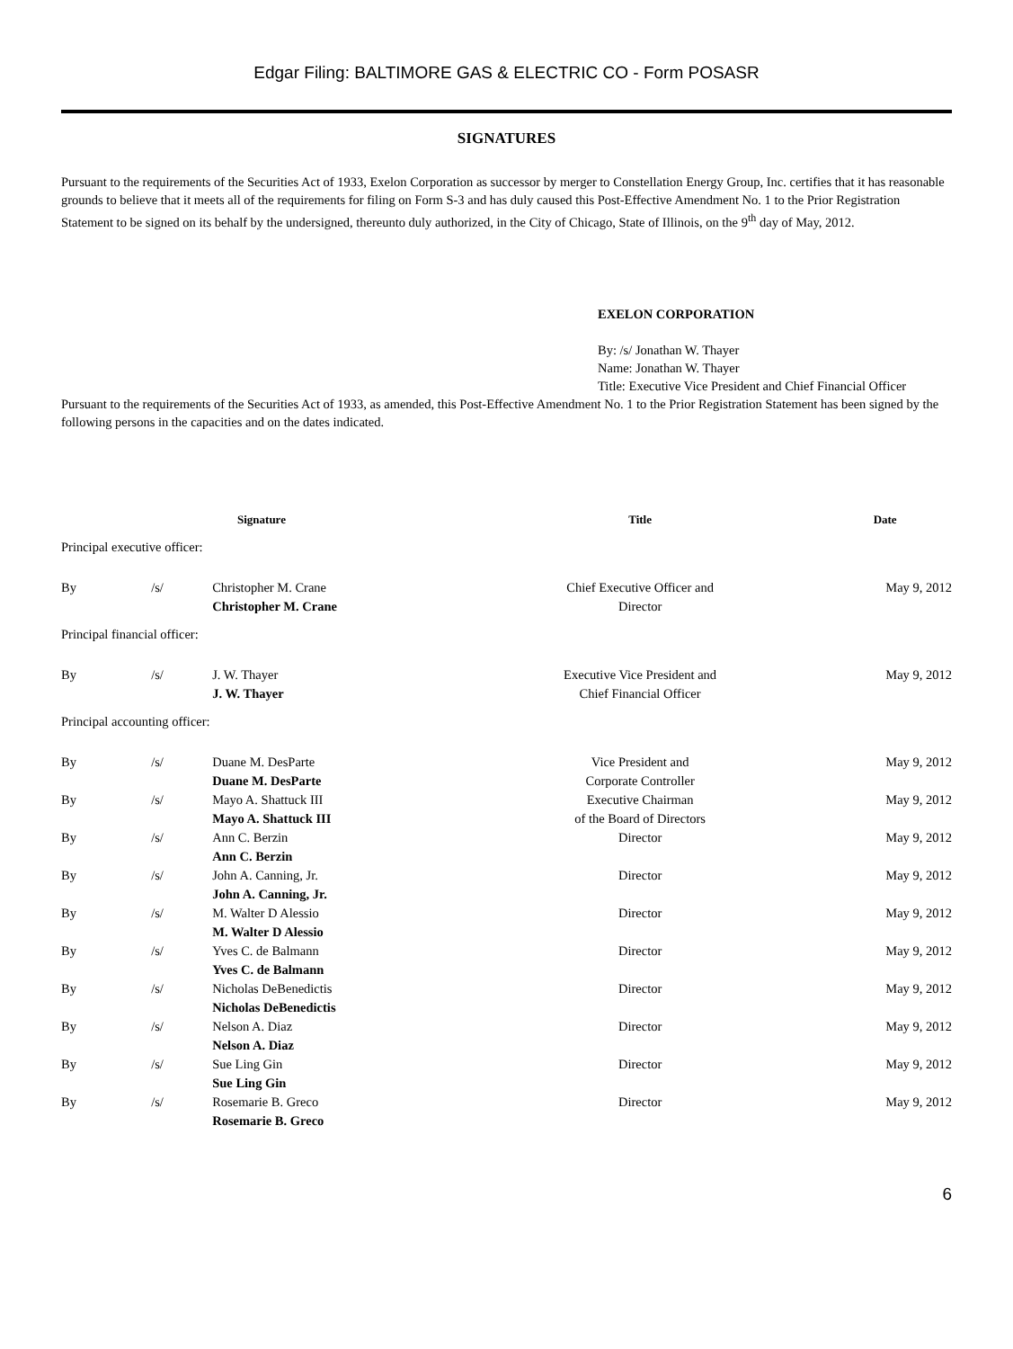Edgar Filing: BALTIMORE GAS & ELECTRIC CO - Form POSASR
SIGNATURES
Pursuant to the requirements of the Securities Act of 1933, Exelon Corporation as successor by merger to Constellation Energy Group, Inc. certifies that it has reasonable grounds to believe that it meets all of the requirements for filing on Form S-3 and has duly caused this Post-Effective Amendment No. 1 to the Prior Registration Statement to be signed on its behalf by the undersigned, thereunto duly authorized, in the City of Chicago, State of Illinois, on the 9<sup>th</sup> day of May, 2012.
EXELON CORPORATION
By: /s/ Jonathan W. Thayer
Name: Jonathan W. Thayer
Title: Executive Vice President and Chief Financial Officer
Pursuant to the requirements of the Securities Act of 1933, as amended, this Post-Effective Amendment No. 1 to the Prior Registration Statement has been signed by the following persons in the capacities and on the dates indicated.
| Signature | | | Title | Date |
| --- | --- | --- | --- | --- |
| Principal executive officer: | | | | |
| By | /s/ | Christopher M. Crane Christopher M. Crane | Chief Executive Officer and Director | May 9, 2012 |
| Principal financial officer: | | | | |
| By | /s/ | J. W. Thayer J. W. Thayer | Executive Vice President and Chief Financial Officer | May 9, 2012 |
| Principal accounting officer: | | | | |
| By | /s/ | Duane M. DesParte Duane M. DesParte | Vice President and Corporate Controller | May 9, 2012 |
| By | /s/ | Mayo A. Shattuck III Mayo A. Shattuck III | Executive Chairman of the Board of Directors | May 9, 2012 |
| By | /s/ | Ann C. Berzin Ann C. Berzin | Director | May 9, 2012 |
| By | /s/ | John A. Canning, Jr. John A. Canning, Jr. | Director | May 9, 2012 |
| By | /s/ | M. Walter D Alessio M. Walter D Alessio | Director | May 9, 2012 |
| By | /s/ | Yves C. de Balmann Yves C. de Balmann | Director | May 9, 2012 |
| By | /s/ | Nicholas DeBenedictis Nicholas DeBenedictis | Director | May 9, 2012 |
| By | /s/ | Nelson A. Diaz Nelson A. Diaz | Director | May 9, 2012 |
| By | /s/ | Sue Ling Gin Sue Ling Gin | Director | May 9, 2012 |
| By | /s/ | Rosemarie B. Greco Rosemarie B. Greco | Director | May 9, 2012 |
6